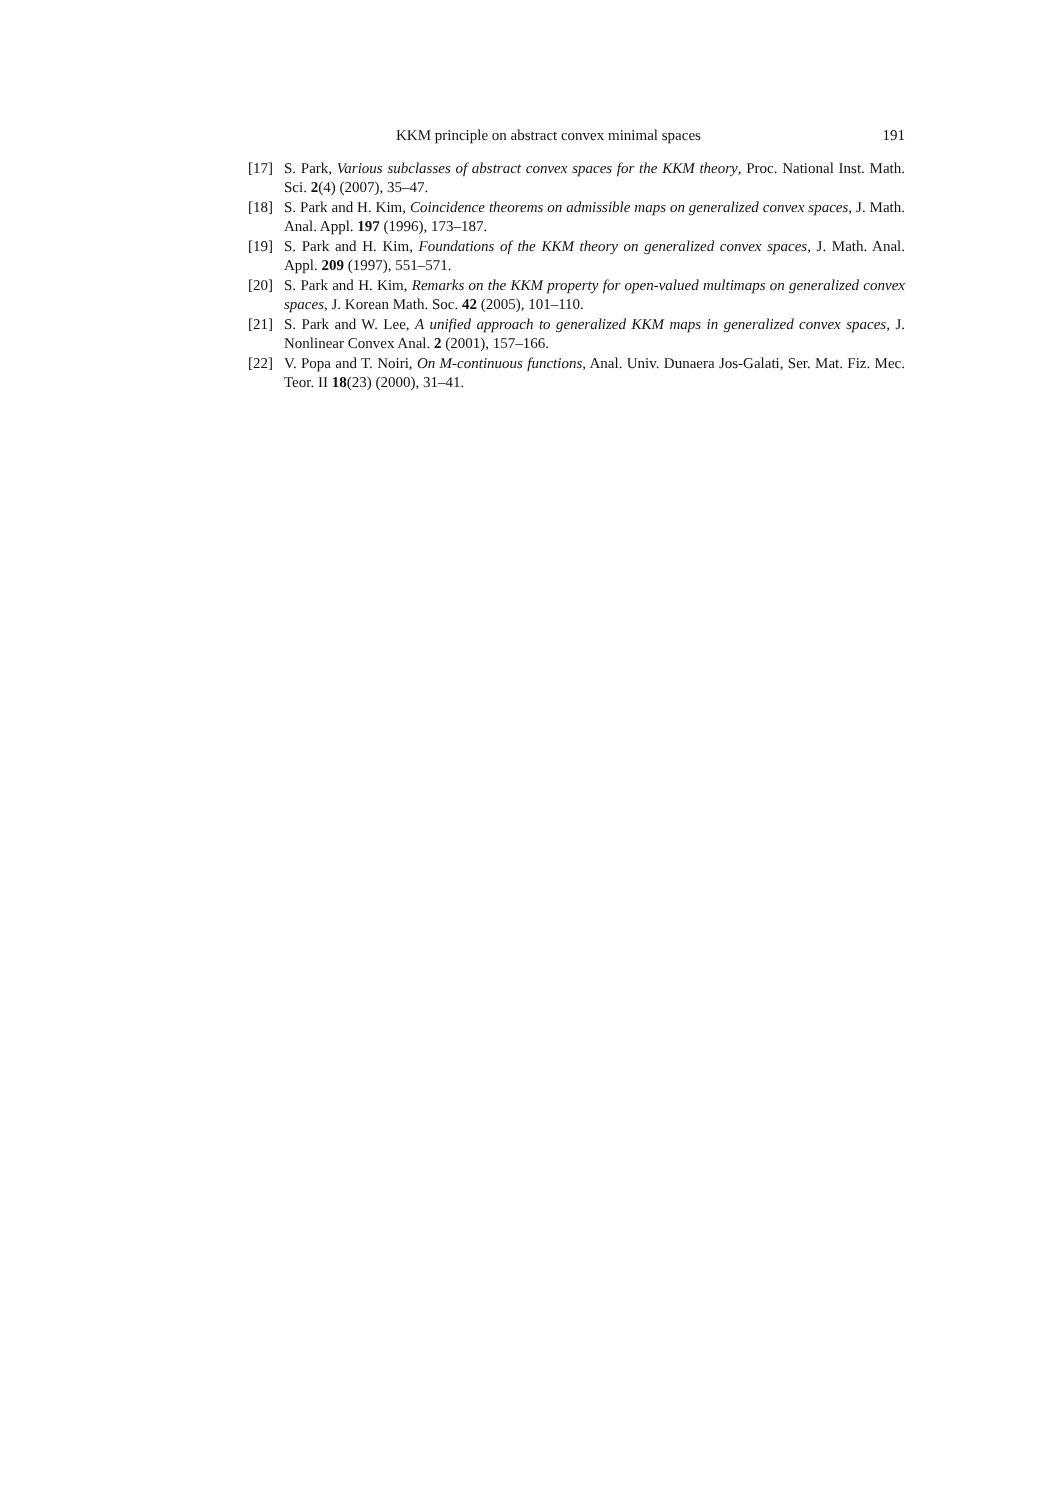KKM principle on abstract convex minimal spaces 191
[17] S. Park, Various subclasses of abstract convex spaces for the KKM theory, Proc. National Inst. Math. Sci. 2(4) (2007), 35–47.
[18] S. Park and H. Kim, Coincidence theorems on admissible maps on generalized convex spaces, J. Math. Anal. Appl. 197 (1996), 173–187.
[19] S. Park and H. Kim, Foundations of the KKM theory on generalized convex spaces, J. Math. Anal. Appl. 209 (1997), 551–571.
[20] S. Park and H. Kim, Remarks on the KKM property for open-valued multimaps on generalized convex spaces, J. Korean Math. Soc. 42 (2005), 101–110.
[21] S. Park and W. Lee, A unified approach to generalized KKM maps in generalized convex spaces, J. Nonlinear Convex Anal. 2 (2001), 157–166.
[22] V. Popa and T. Noiri, On M-continuous functions, Anal. Univ. Dunaera Jos-Galati, Ser. Mat. Fiz. Mec. Teor. II 18(23) (2000), 31–41.